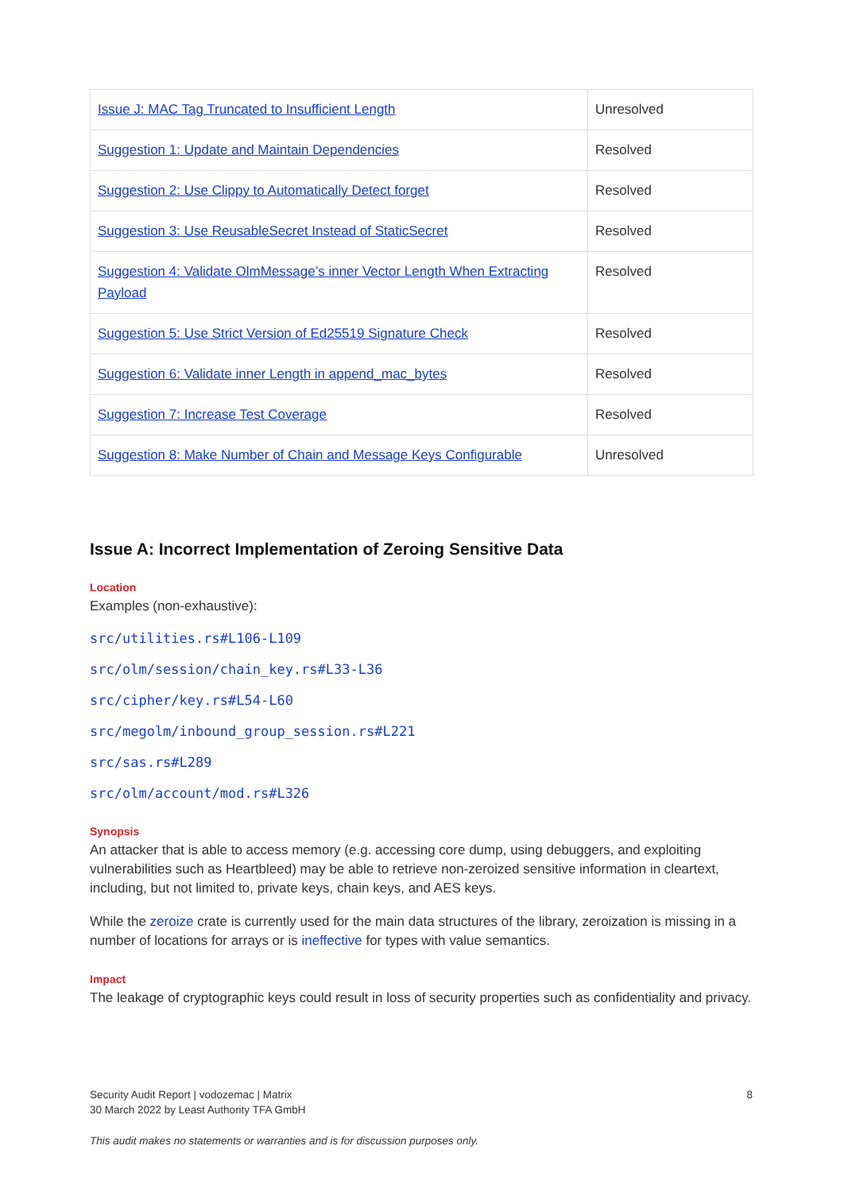| Issue J: MAC Tag Truncated to Insufficient Length | Unresolved |
| Suggestion 1: Update and Maintain Dependencies | Resolved |
| Suggestion 2: Use Clippy to Automatically Detect forget | Resolved |
| Suggestion 3: Use ReusableSecret Instead of StaticSecret | Resolved |
| Suggestion 4: Validate OlmMessage’s inner Vector Length When Extracting Payload | Resolved |
| Suggestion 5: Use Strict Version of Ed25519 Signature Check | Resolved |
| Suggestion 6: Validate inner Length in append_mac_bytes | Resolved |
| Suggestion 7: Increase Test Coverage | Resolved |
| Suggestion 8: Make Number of Chain and Message Keys Configurable | Unresolved |
Issue A: Incorrect Implementation of Zeroing Sensitive Data
Location
Examples (non-exhaustive):
src/utilities.rs#L106-L109
src/olm/session/chain_key.rs#L33-L36
src/cipher/key.rs#L54-L60
src/megolm/inbound_group_session.rs#L221
src/sas.rs#L289
src/olm/account/mod.rs#L326
Synopsis
An attacker that is able to access memory (e.g. accessing core dump, using debuggers, and exploiting vulnerabilities such as Heartbleed) may be able to retrieve non-zeroized sensitive information in cleartext, including, but not limited to, private keys, chain keys, and AES keys.
While the zeroize crate is currently used for the main data structures of the library, zeroization is missing in a number of locations for arrays or is ineffective for types with value semantics.
Impact
The leakage of cryptographic keys could result in loss of security properties such as confidentiality and privacy.
Security Audit Report | vodozemac | Matrix
30 March 2022 by Least Authority TFA GmbH
8
This audit makes no statements or warranties and is for discussion purposes only.